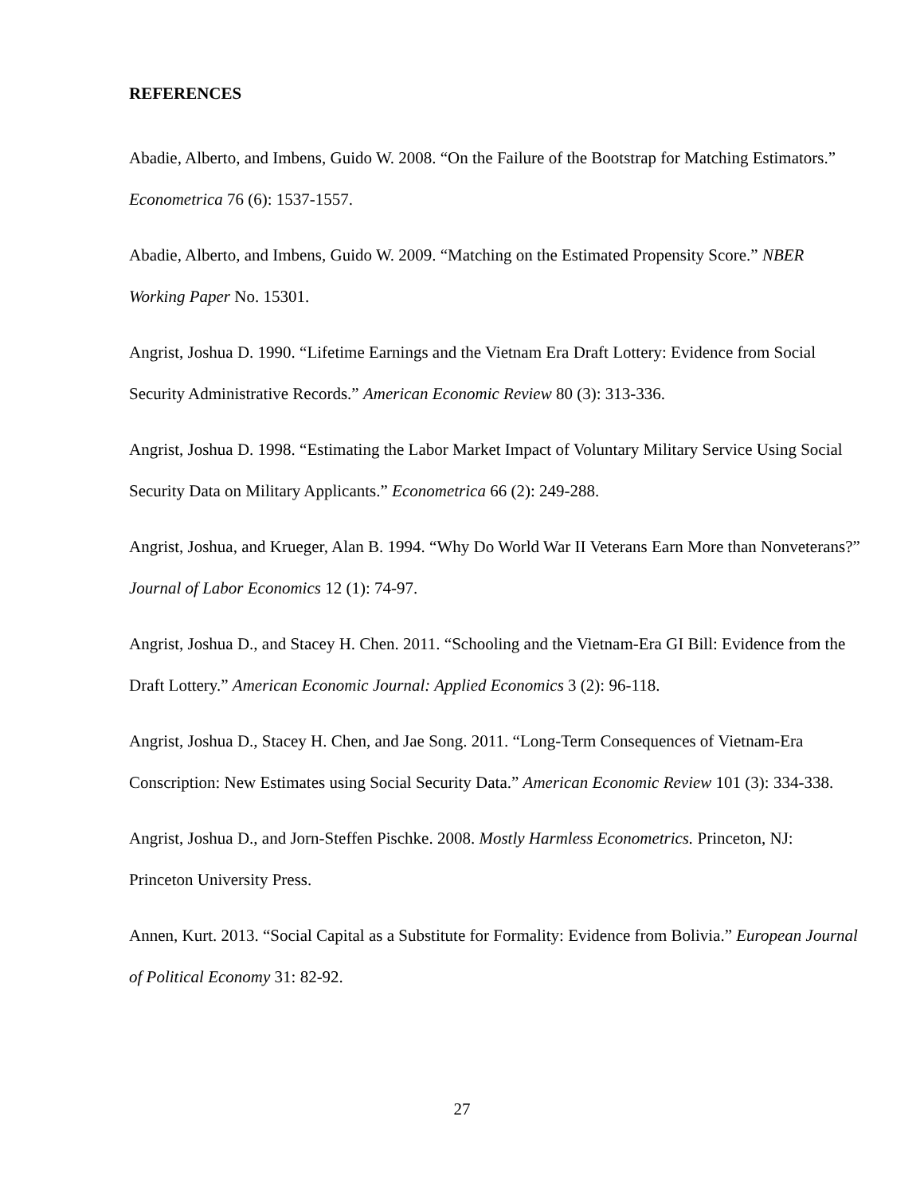REFERENCES
Abadie, Alberto, and Imbens, Guido W. 2008. “On the Failure of the Bootstrap for Matching Estimators.” Econometrica 76 (6): 1537-1557.
Abadie, Alberto, and Imbens, Guido W. 2009. “Matching on the Estimated Propensity Score.” NBER Working Paper No. 15301.
Angrist, Joshua D. 1990. “Lifetime Earnings and the Vietnam Era Draft Lottery: Evidence from Social Security Administrative Records.” American Economic Review 80 (3): 313-336.
Angrist, Joshua D. 1998. “Estimating the Labor Market Impact of Voluntary Military Service Using Social Security Data on Military Applicants.” Econometrica 66 (2): 249-288.
Angrist, Joshua, and Krueger, Alan B. 1994. “Why Do World War II Veterans Earn More than Nonveterans?” Journal of Labor Economics 12 (1): 74-97.
Angrist, Joshua D., and Stacey H. Chen. 2011. “Schooling and the Vietnam-Era GI Bill: Evidence from the Draft Lottery.” American Economic Journal: Applied Economics 3 (2): 96-118.
Angrist, Joshua D., Stacey H. Chen, and Jae Song. 2011. “Long-Term Consequences of Vietnam-Era Conscription: New Estimates using Social Security Data.” American Economic Review 101 (3): 334-338.
Angrist, Joshua D., and Jorn-Steffen Pischke. 2008. Mostly Harmless Econometrics. Princeton, NJ: Princeton University Press.
Annen, Kurt. 2013. “Social Capital as a Substitute for Formality: Evidence from Bolivia.” European Journal of Political Economy 31: 82-92.
27